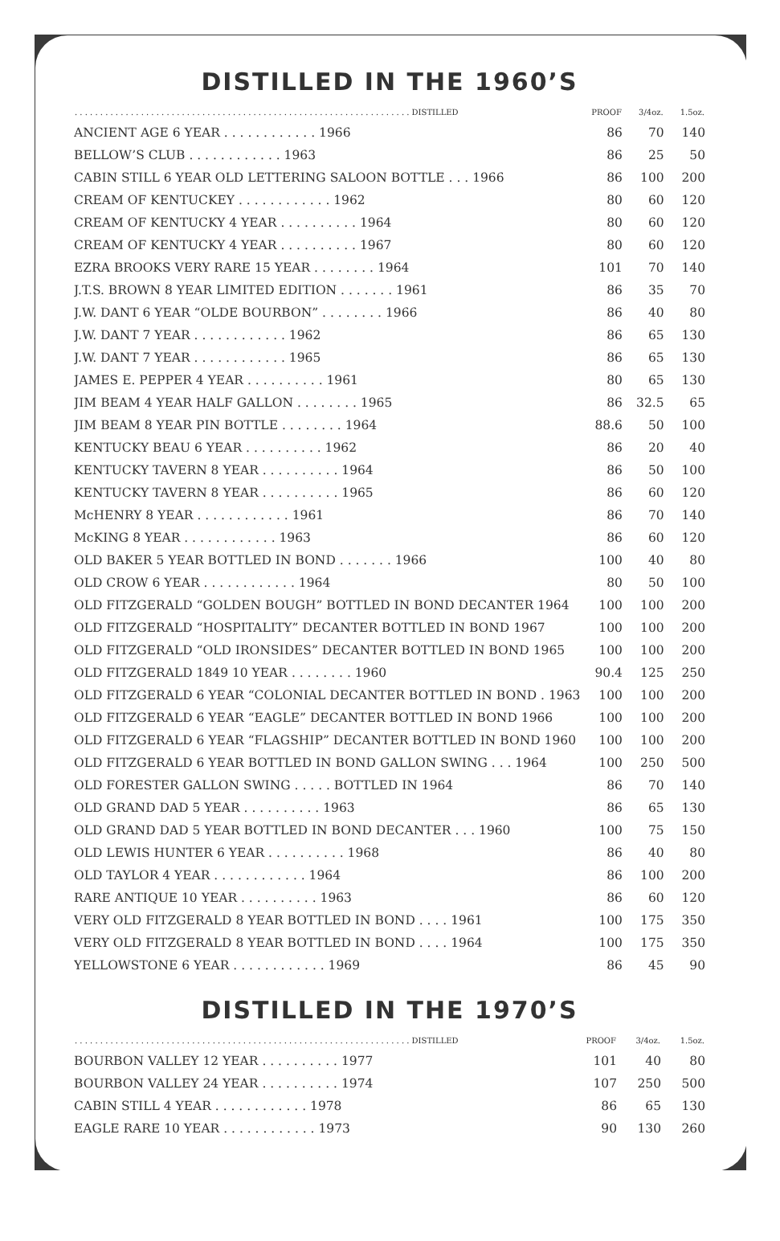DISTILLED IN THE 1960’S
| . . . . . . . . . . . . . . . . . . . . . . . . . . . . . . . . . . . . . . . . . . . . . . . . . . . . . . . . . . . . . . . . . . DISTILLED | PROOF | 3/4oz. | 1.5oz. |
| --- | --- | --- | --- |
| ANCIENT AGE 6 YEAR . . . . . . . . . . . . 1966 | 86 | 70 | 140 |
| BELLOW’S CLUB . . . . . . . . . . . . 1963 | 86 | 25 | 50 |
| CABIN STILL 6 YEAR OLD LETTERING SALOON BOTTLE . . . 1966 | 86 | 100 | 200 |
| CREAM OF KENTUCKEY . . . . . . . . . . . . 1962 | 80 | 60 | 120 |
| CREAM OF KENTUCKY 4 YEAR . . . . . . . . . . 1964 | 80 | 60 | 120 |
| CREAM OF KENTUCKY 4 YEAR . . . . . . . . . . 1967 | 80 | 60 | 120 |
| EZRA BROOKS VERY RARE 15 YEAR . . . . . . . . 1964 | 101 | 70 | 140 |
| J.T.S. BROWN 8 YEAR LIMITED EDITION . . . . . . . 1961 | 86 | 35 | 70 |
| J.W. DANT 6 YEAR “OLDE BOURBON” . . . . . . . . 1966 | 86 | 40 | 80 |
| J.W. DANT 7 YEAR . . . . . . . . . . . . 1962 | 86 | 65 | 130 |
| J.W. DANT 7 YEAR . . . . . . . . . . . . 1965 | 86 | 65 | 130 |
| JAMES E. PEPPER 4 YEAR . . . . . . . . . . 1961 | 80 | 65 | 130 |
| JIM BEAM 4 YEAR HALF GALLON . . . . . . . . 1965 | 86 | 32.5 | 65 |
| JIM BEAM 8 YEAR PIN BOTTLE . . . . . . . . 1964 | 88.6 | 50 | 100 |
| KENTUCKY BEAU 6 YEAR . . . . . . . . . . 1962 | 86 | 20 | 40 |
| KENTUCKY TAVERN 8 YEAR . . . . . . . . . . 1964 | 86 | 50 | 100 |
| KENTUCKY TAVERN 8 YEAR . . . . . . . . . . 1965 | 86 | 60 | 120 |
| McHENRY 8 YEAR . . . . . . . . . . . . 1961 | 86 | 70 | 140 |
| McKING 8 YEAR . . . . . . . . . . . . 1963 | 86 | 60 | 120 |
| OLD BAKER 5 YEAR BOTTLED IN BOND . . . . . . . 1966 | 100 | 40 | 80 |
| OLD CROW 6 YEAR . . . . . . . . . . . . 1964 | 80 | 50 | 100 |
| OLD FITZGERALD “GOLDEN BOUGH” BOTTLED IN BOND DECANTER 1964 | 100 | 100 | 200 |
| OLD FITZGERALD “HOSPITALITY” DECANTER BOTTLED IN BOND 1967 | 100 | 100 | 200 |
| OLD FITZGERALD “OLD IRONSIDES” DECANTER BOTTLED IN BOND 1965 | 100 | 100 | 200 |
| OLD FITZGERALD 1849 10 YEAR . . . . . . . . 1960 | 90.4 | 125 | 250 |
| OLD FITZGERALD 6 YEAR “COLONIAL DECANTER BOTTLED IN BOND . 1963 | 100 | 100 | 200 |
| OLD FITZGERALD 6 YEAR “EAGLE” DECANTER BOTTLED IN BOND 1966 | 100 | 100 | 200 |
| OLD FITZGERALD 6 YEAR “FLAGSHIP” DECANTER BOTTLED IN BOND 1960 | 100 | 100 | 200 |
| OLD FITZGERALD 6 YEAR BOTTLED IN BOND GALLON SWING . . . 1964 | 100 | 250 | 500 |
| OLD FORESTER GALLON SWING . . . . . BOTTLED IN 1964 | 86 | 70 | 140 |
| OLD GRAND DAD 5 YEAR . . . . . . . . . . 1963 | 86 | 65 | 130 |
| OLD GRAND DAD 5 YEAR BOTTLED IN BOND DECANTER . . . 1960 | 100 | 75 | 150 |
| OLD LEWIS HUNTER 6 YEAR . . . . . . . . . . 1968 | 86 | 40 | 80 |
| OLD TAYLOR 4 YEAR . . . . . . . . . . . . 1964 | 86 | 100 | 200 |
| RARE ANTIQUE 10 YEAR . . . . . . . . . . 1963 | 86 | 60 | 120 |
| VERY OLD FITZGERALD 8 YEAR BOTTLED IN BOND . . . . 1961 | 100 | 175 | 350 |
| VERY OLD FITZGERALD 8 YEAR BOTTLED IN BOND . . . . 1964 | 100 | 175 | 350 |
| YELLOWSTONE 6 YEAR . . . . . . . . . . . . 1969 | 86 | 45 | 90 |
DISTILLED IN THE 1970’S
| . . . . . . . . . . . . . . . . . . . . . . . . . . . . . . . . . . . . . . . . . . . . . . . . . . . . . . . . . . . . . . . . . . DISTILLED | PROOF | 3/4oz. | 1.5oz. |
| --- | --- | --- | --- |
| BOURBON VALLEY 12 YEAR . . . . . . . . . . 1977 | 101 | 40 | 80 |
| BOURBON VALLEY 24 YEAR . . . . . . . . . . 1974 | 107 | 250 | 500 |
| CABIN STILL 4 YEAR . . . . . . . . . . . . 1978 | 86 | 65 | 130 |
| EAGLE RARE 10 YEAR . . . . . . . . . . . . 1973 | 90 | 130 | 260 |